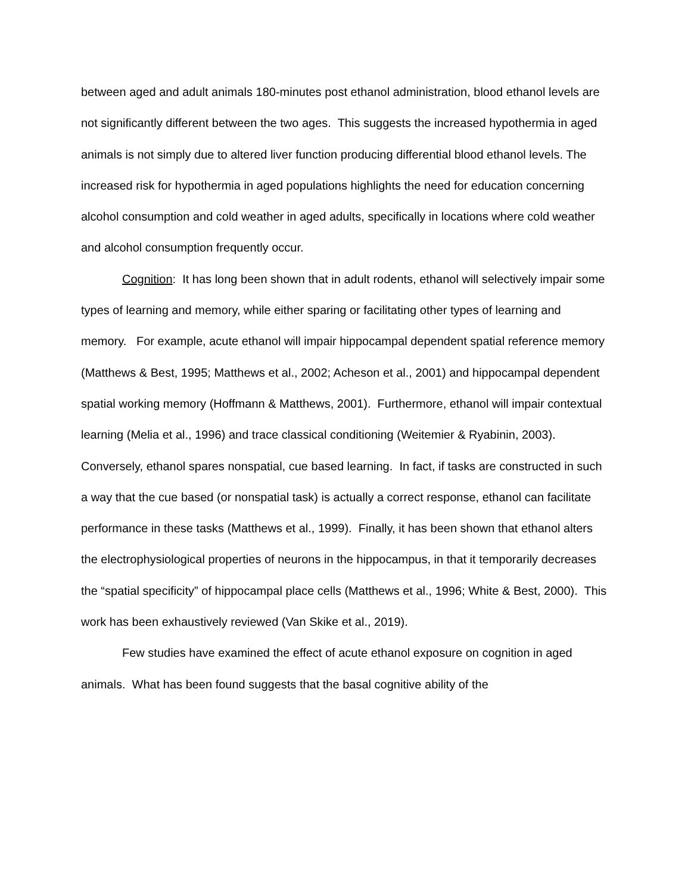between aged and adult animals 180-minutes post ethanol administration, blood ethanol levels are not significantly different between the two ages. This suggests the increased hypothermia in aged animals is not simply due to altered liver function producing differential blood ethanol levels. The increased risk for hypothermia in aged populations highlights the need for education concerning alcohol consumption and cold weather in aged adults, specifically in locations where cold weather and alcohol consumption frequently occur.
Cognition: It has long been shown that in adult rodents, ethanol will selectively impair some types of learning and memory, while either sparing or facilitating other types of learning and memory. For example, acute ethanol will impair hippocampal dependent spatial reference memory (Matthews & Best, 1995; Matthews et al., 2002; Acheson et al., 2001) and hippocampal dependent spatial working memory (Hoffmann & Matthews, 2001). Furthermore, ethanol will impair contextual learning (Melia et al., 1996) and trace classical conditioning (Weitemier & Ryabinin, 2003). Conversely, ethanol spares nonspatial, cue based learning. In fact, if tasks are constructed in such a way that the cue based (or nonspatial task) is actually a correct response, ethanol can facilitate performance in these tasks (Matthews et al., 1999). Finally, it has been shown that ethanol alters the electrophysiological properties of neurons in the hippocampus, in that it temporarily decreases the “spatial specificity” of hippocampal place cells (Matthews et al., 1996; White & Best, 2000). This work has been exhaustively reviewed (Van Skike et al., 2019).
Few studies have examined the effect of acute ethanol exposure on cognition in aged animals. What has been found suggests that the basal cognitive ability of the